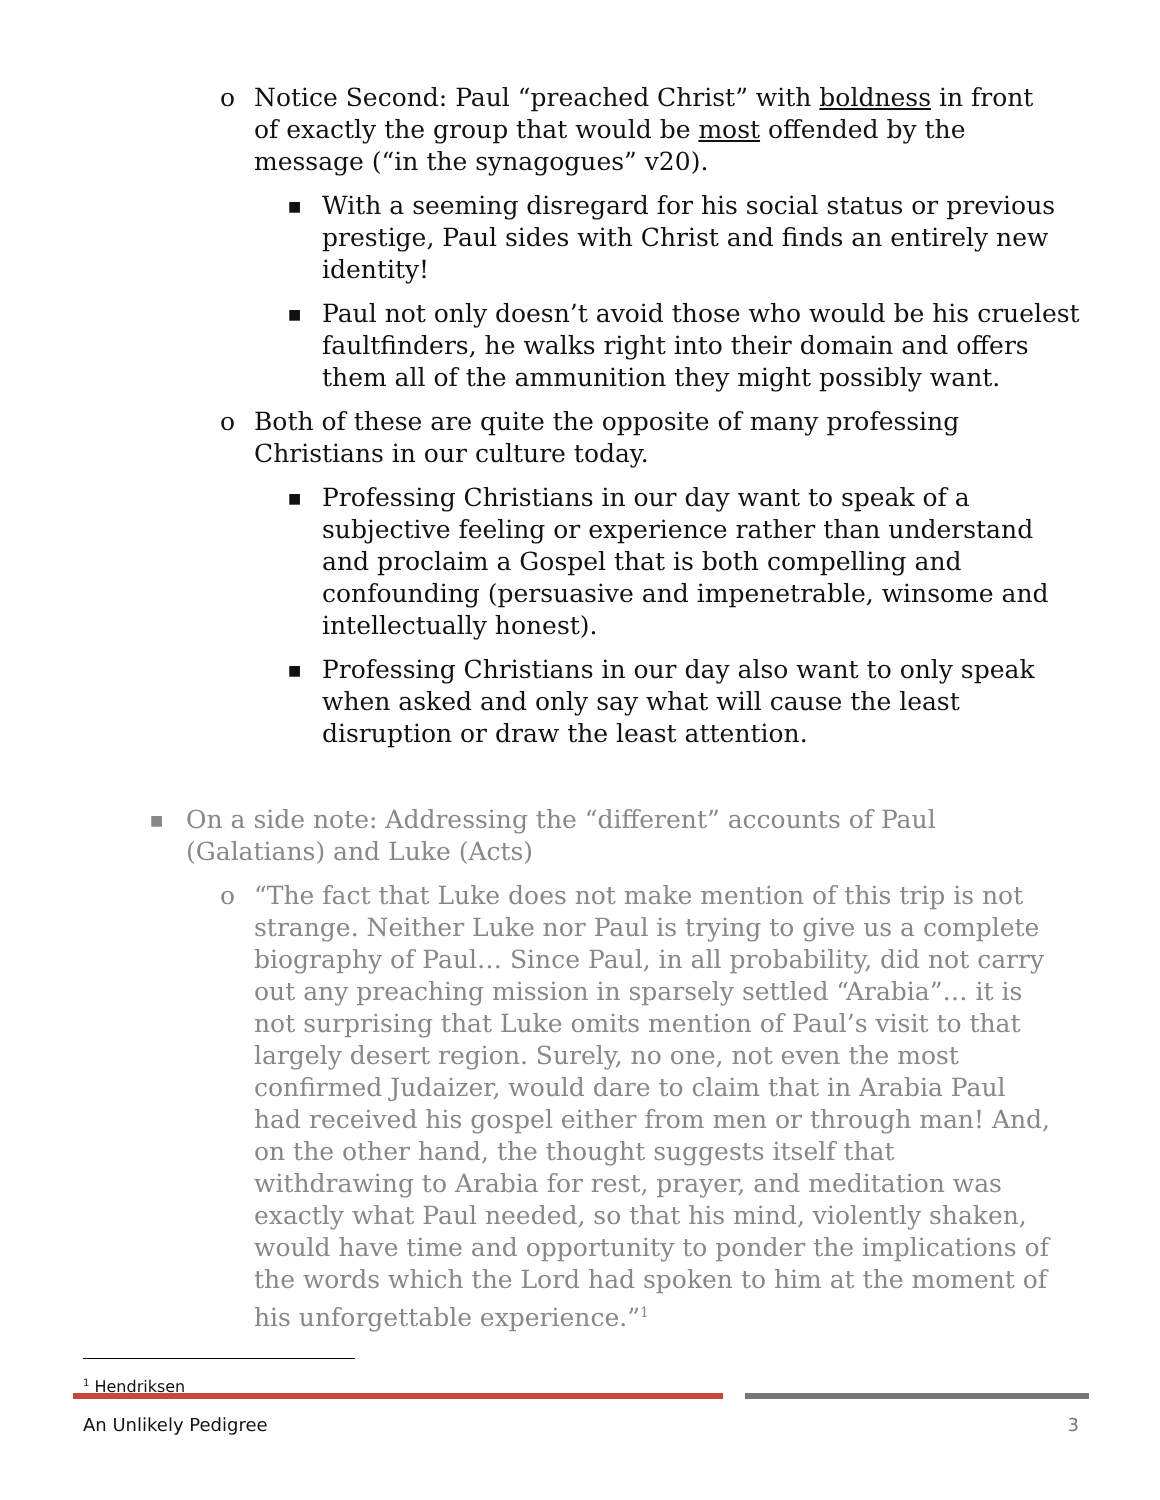o Notice Second: Paul “preached Christ” with boldness in front of exactly the group that would be most offended by the message (“in the synagogues” v20).
■
With a seeming disregard for his social status or previous prestige, Paul sides with Christ and finds an entirely new identity!
■
Paul not only doesn’t avoid those who would be his cruelest faultfinders, he walks right into their domain and offers them all of the ammunition they might possibly want.
o Both of these are quite the opposite of many professing Christians in our culture today.
■
Professing Christians in our day want to speak of a subjective feeling or experience rather than understand and proclaim a Gospel that is both compelling and confounding (persuasive and impenetrable, winsome and intellectually honest).
■
Professing Christians in our day also want to only speak when asked and only say what will cause the least disruption or draw the least attention.
■
On a side note: Addressing the “different” accounts of Paul (Galatians) and Luke (Acts)
o “The fact that Luke does not make mention of this trip is not strange. Neither Luke nor Paul is trying to give us a complete biography of Paul… Since Paul, in all probability, did not carry out any preaching mission in sparsely settled “Arabia”… it is not surprising that Luke omits mention of Paul’s visit to that largely desert region. Surely, no one, not even the most confirmed Judaizer, would dare to claim that in Arabia Paul had received his gospel either from men or through man! And, on the other hand, the thought suggests itself that withdrawing to Arabia for rest, prayer, and meditation was exactly what Paul needed, so that his mind, violently shaken, would have time and opportunity to ponder the implications of the words which the Lord had spoken to him at the moment of his unforgettable experience.”<sup>1</sup>
<sup>1</sup> Hendriksen
An Unlikely Pedigree 3